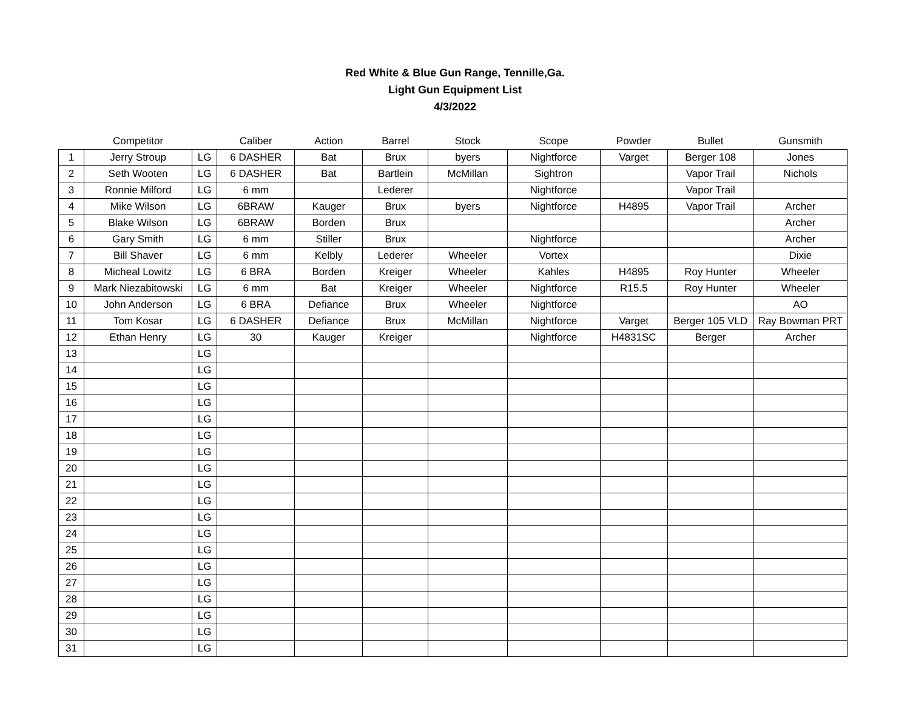Red White & Blue Gun Range, Tennille,Ga.
Light Gun Equipment List
4/3/2022
| | Competitor | | Caliber | Action | Barrel | Stock | Scope | Powder | Bullet | Gunsmith |
| --- | --- | --- | --- | --- | --- | --- | --- | --- | --- | --- |
| 1 | Jerry Stroup | LG | 6 DASHER | Bat | Brux | byers | Nightforce | Varget | Berger 108 | Jones |
| 2 | Seth Wooten | LG | 6 DASHER | Bat | Bartlein | McMillan | Sightron | | Vapor Trail | Nichols |
| 3 | Ronnie Milford | LG | 6 mm | | Lederer | | Nightforce | | Vapor Trail | |
| 4 | Mike Wilson | LG | 6BRAW | Kauger | Brux | byers | Nightforce | H4895 | Vapor Trail | Archer |
| 5 | Blake Wilson | LG | 6BRAW | Borden | Brux | | | | | Archer |
| 6 | Gary Smith | LG | 6 mm | Stiller | Brux | | Nightforce | | | Archer |
| 7 | Bill Shaver | LG | 6 mm | Kelbly | Lederer | Wheeler | Vortex | | | Dixie |
| 8 | Micheal Lowitz | LG | 6 BRA | Borden | Kreiger | Wheeler | Kahles | H4895 | Roy Hunter | Wheeler |
| 9 | Mark Niezabitowski | LG | 6 mm | Bat | Kreiger | Wheeler | Nightforce | R15.5 | Roy Hunter | Wheeler |
| 10 | John Anderson | LG | 6 BRA | Defiance | Brux | Wheeler | Nightforce | | | AO |
| 11 | Tom Kosar | LG | 6 DASHER | Defiance | Brux | McMillan | Nightforce | Varget | Berger 105 VLD | Ray Bowman PRT |
| 12 | Ethan Henry | LG | 30 | Kauger | Kreiger | | Nightforce | H4831SC | Berger | Archer |
| 13 | | LG | | | | | | | | |
| 14 | | LG | | | | | | | | |
| 15 | | LG | | | | | | | | |
| 16 | | LG | | | | | | | | |
| 17 | | LG | | | | | | | | |
| 18 | | LG | | | | | | | | |
| 19 | | LG | | | | | | | | |
| 20 | | LG | | | | | | | | |
| 21 | | LG | | | | | | | | |
| 22 | | LG | | | | | | | | |
| 23 | | LG | | | | | | | | |
| 24 | | LG | | | | | | | | |
| 25 | | LG | | | | | | | | |
| 26 | | LG | | | | | | | | |
| 27 | | LG | | | | | | | | |
| 28 | | LG | | | | | | | | |
| 29 | | LG | | | | | | | | |
| 30 | | LG | | | | | | | | |
| 31 | | LG | | | | | | | | |